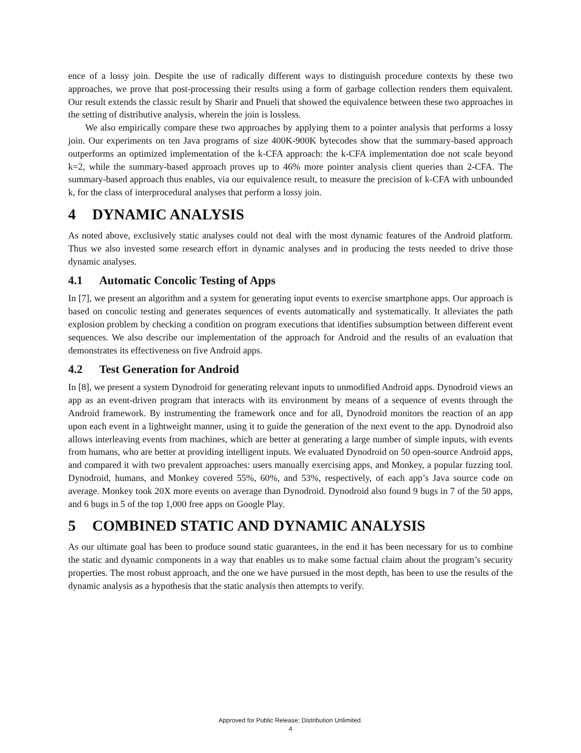ence of a lossy join. Despite the use of radically different ways to distinguish procedure contexts by these two approaches, we prove that post-processing their results using a form of garbage collection renders them equivalent. Our result extends the classic result by Sharir and Pnueli that showed the equivalence between these two approaches in the setting of distributive analysis, wherein the join is lossless.
We also empirically compare these two approaches by applying them to a pointer analysis that performs a lossy join. Our experiments on ten Java programs of size 400K-900K bytecodes show that the summary-based approach outperforms an optimized implementation of the k-CFA approach: the k-CFA implementation doe not scale beyond k=2, while the summary-based approach proves up to 46% more pointer analysis client queries than 2-CFA. The summary-based approach thus enables, via our equivalence result, to measure the precision of k-CFA with unbounded k, for the class of interprocedural analyses that perform a lossy join.
4 DYNAMIC ANALYSIS
As noted above, exclusively static analyses could not deal with the most dynamic features of the Android platform. Thus we also invested some research effort in dynamic analyses and in producing the tests needed to drive those dynamic analyses.
4.1 Automatic Concolic Testing of Apps
In [7], we present an algorithm and a system for generating input events to exercise smartphone apps. Our approach is based on concolic testing and generates sequences of events automatically and systematically. It alleviates the path explosion problem by checking a condition on program executions that identifies subsumption between different event sequences. We also describe our implementation of the approach for Android and the results of an evaluation that demonstrates its effectiveness on five Android apps.
4.2 Test Generation for Android
In [8], we present a system Dynodroid for generating relevant inputs to unmodified Android apps. Dynodroid views an app as an event-driven program that interacts with its environment by means of a sequence of events through the Android framework. By instrumenting the framework once and for all, Dynodroid monitors the reaction of an app upon each event in a lightweight manner, using it to guide the generation of the next event to the app. Dynodroid also allows interleaving events from machines, which are better at generating a large number of simple inputs, with events from humans, who are better at providing intelligent inputs. We evaluated Dynodroid on 50 open-source Android apps, and compared it with two prevalent approaches: users manually exercising apps, and Monkey, a popular fuzzing tool. Dynodroid, humans, and Monkey covered 55%, 60%, and 53%, respectively, of each app’s Java source code on average. Monkey took 20X more events on average than Dynodroid. Dynodroid also found 9 bugs in 7 of the 50 apps, and 6 bugs in 5 of the top 1,000 free apps on Google Play.
5 COMBINED STATIC AND DYNAMIC ANALYSIS
As our ultimate goal has been to produce sound static guarantees, in the end it has been necessary for us to combine the static and dynamic components in a way that enables us to make some factual claim about the program’s security properties. The most robust approach, and the one we have pursued in the most depth, has been to use the results of the dynamic analysis as a hypothesis that the static analysis then attempts to verify.
Approved for Public Release; Distribution Unlimited.
4